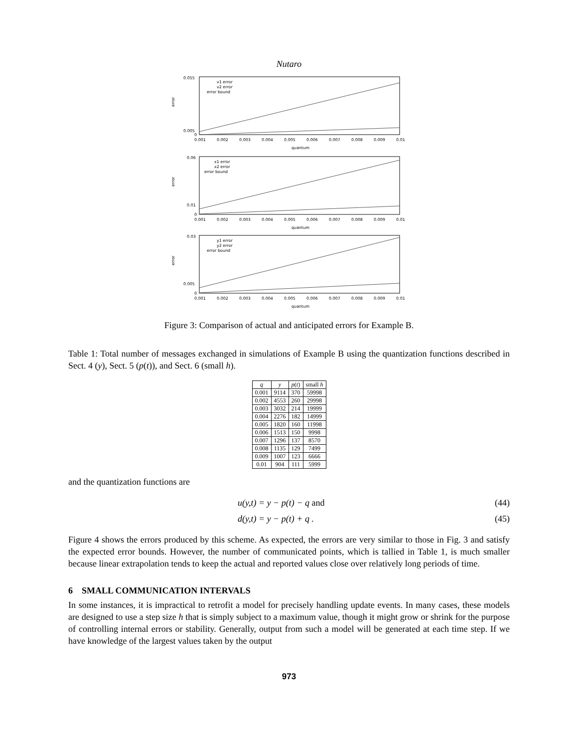Nutaro
error
0.055
0.005
0
0.001
0.002
0.003
0.004
0.005
0.006
0.007
0.008
0.009
0.01
quantum
v1 error
v2 error
error bound
error
0.06
0.01
0
0.001
0.002
0.003
0.004
0.005
0.006
0.007
0.008
0.009
0.01
quantum
x1 error
x2 error
error bound
error
0.03
0.005
0
0.001
0.002
0.003
0.004
0.005
0.006
0.007
0.008
0.009
0.01
quantum
y1 error
y2 error
error bound
Figure 3: Comparison of actual and anticipated errors for Example B.
Table 1: Total number of messages exchanged in simulations of Example B using the quantization functions described in Sect. 4 (y), Sect. 5 (p(t)), and Sect. 6 (small h).
| q | y | p ( t ) | small h |
| --- | --- | --- | --- |
| 0.001 | 9114 | 370 | 59998 |
| 0.002 | 4553 | 260 | 29998 |
| 0.003 | 3032 | 214 | 19999 |
| 0.004 | 2276 | 182 | 14999 |
| 0.005 | 1820 | 160 | 11998 |
| 0.006 | 1513 | 150 | 9998 |
| 0.007 | 1296 | 137 | 8570 |
| 0.008 | 1135 | 129 | 7499 |
| 0.009 | 1007 | 123 | 6666 |
| 0.01 | 904 | 111 | 5999 |
and the quantization functions are
u(y,t) = y − p(t) − q and (44)
d(y,t) = y − p(t) + q . (45)
Figure 4 shows the errors produced by this scheme. As expected, the errors are very similar to those in Fig. 3 and satisfy the expected error bounds. However, the number of communicated points, which is tallied in Table 1, is much smaller because linear extrapolation tends to keep the actual and reported values close over relatively long periods of time.
6 SMALL COMMUNICATION INTERVALS
In some instances, it is impractical to retrofit a model for precisely handling update events. In many cases, these models are designed to use a step size h that is simply subject to a maximum value, though it might grow or shrink for the purpose of controlling internal errors or stability. Generally, output from such a model will be generated at each time step. If we have knowledge of the largest values taken by the output
973